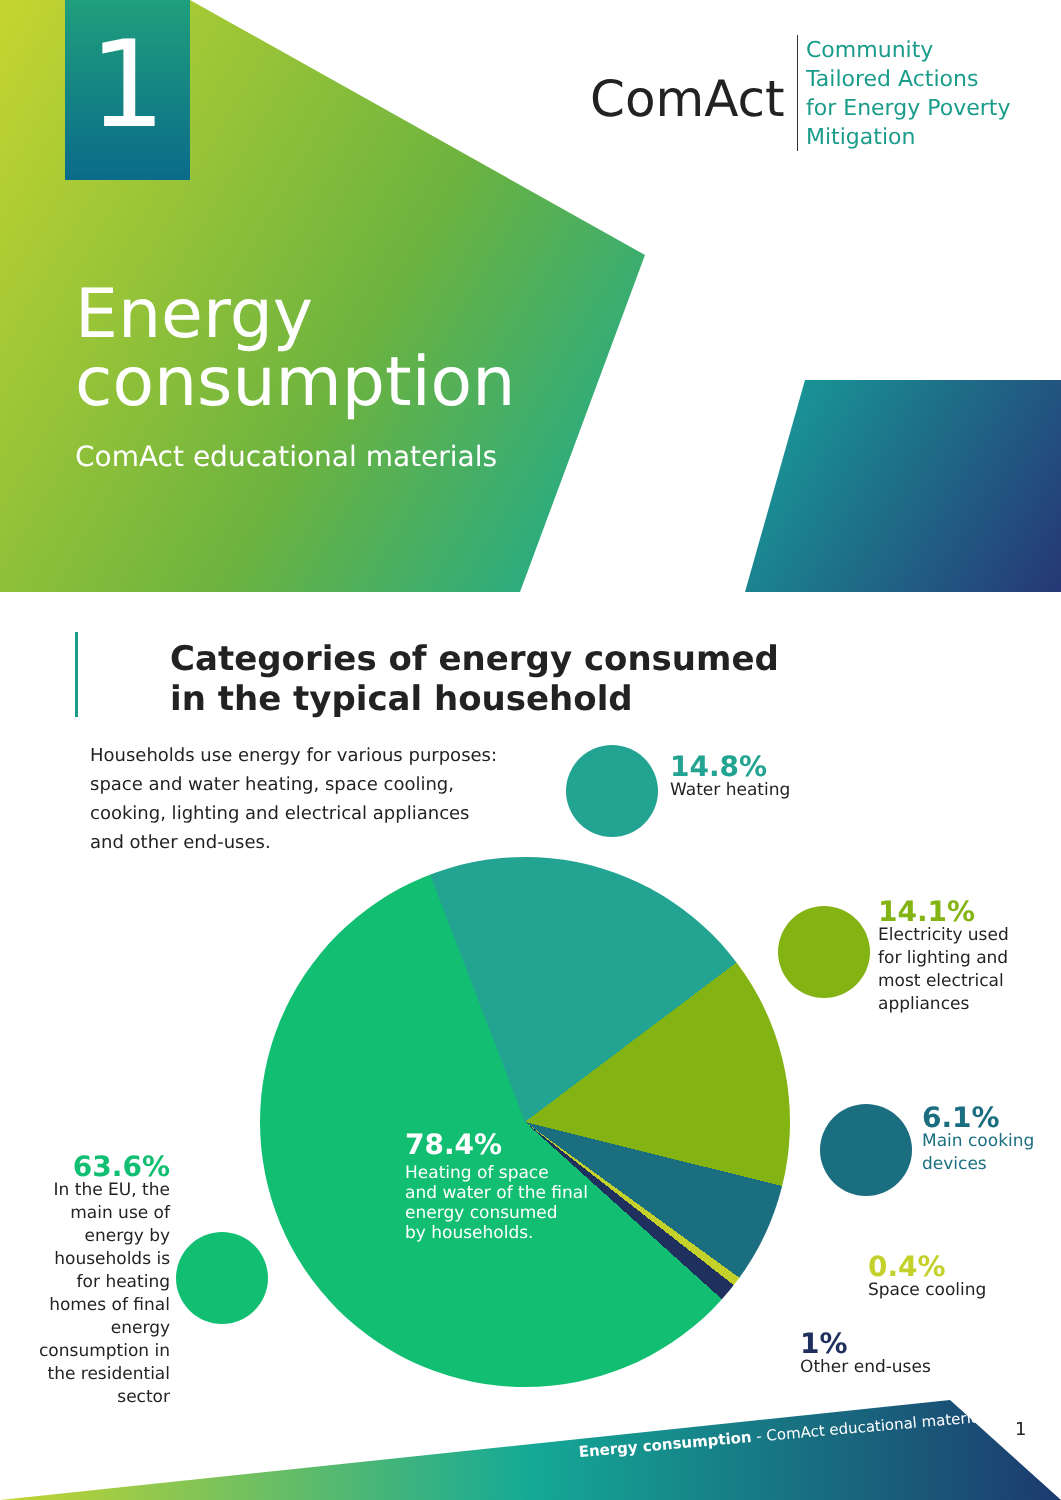1 ComAct
Community
Tailored Actions
for Energy Poverty
Mitigation
Energy
consumption
ComAct educational materials
Categories of energy consumed
in the typical household
Households use energy for various purposes:
space and water heating, space cooling,
cooking, lighting and electrical appliances
and other end-uses.
78.4%
Heating of space
and water of the final
energy consumed
by households.
14.8%
Water heating
14.1%
Electricity used
for lighting and
most electrical
appliances
6.1%
Main cooking
devices
0.4%
Space cooling
1%
Other end-uses
63.6%
In the EU, the main use of energy by households is for heating homes of final energy consumption in the residential sector
Energy consumption - ComAct educational materials
1